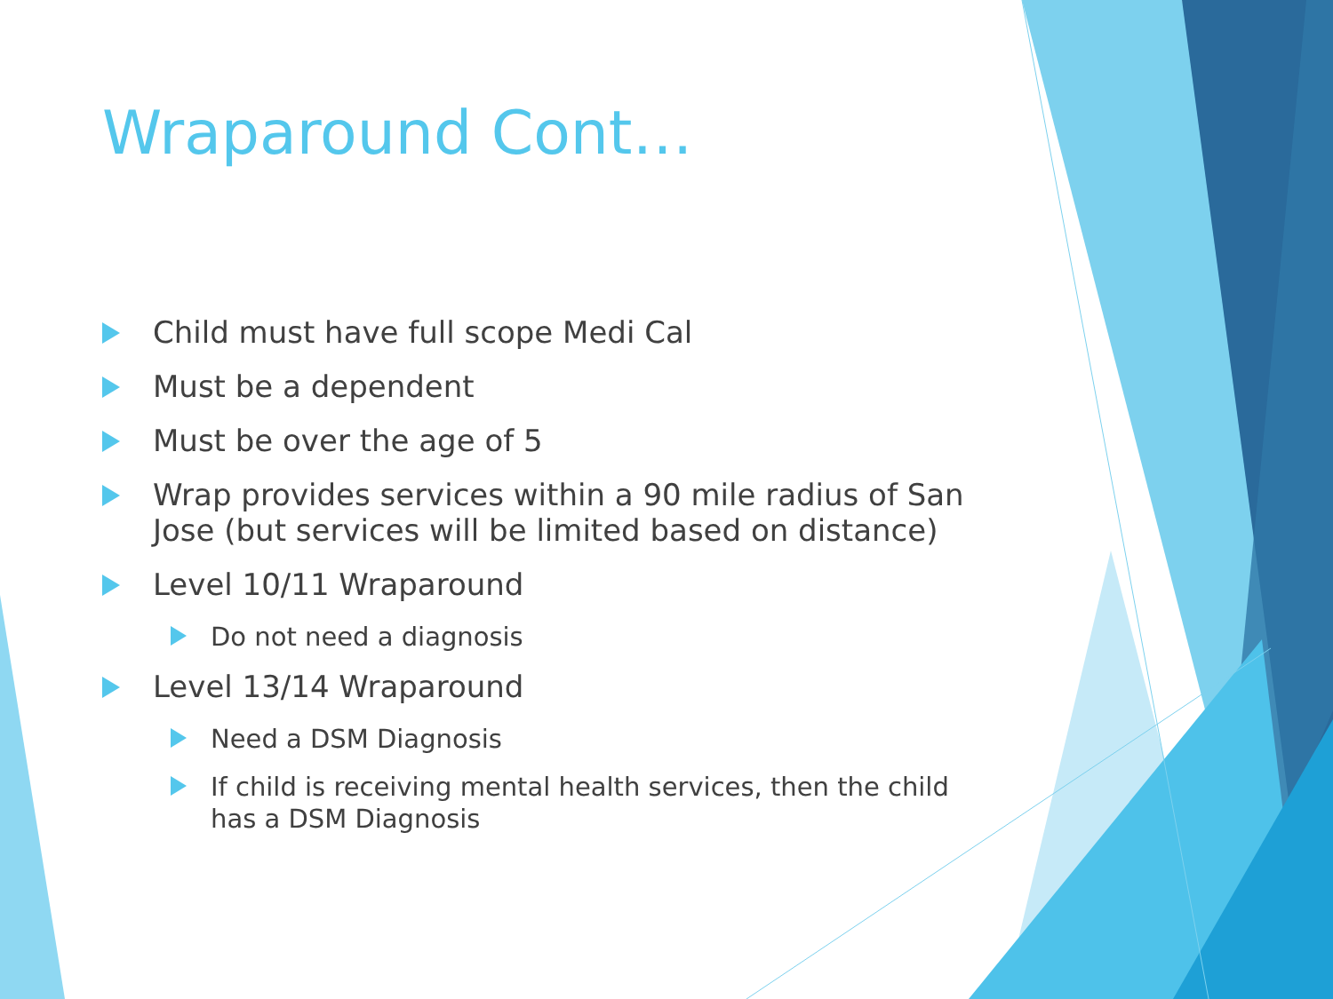Wraparound Cont…
Child must have full scope Medi Cal
Must be a dependent
Must be over the age of 5
Wrap provides services within a 90 mile radius of San Jose (but services will be limited based on distance)
Level 10/11 Wraparound
Do not need a diagnosis
Level 13/14 Wraparound
Need a DSM Diagnosis
If child is receiving mental health services, then the child has a DSM Diagnosis